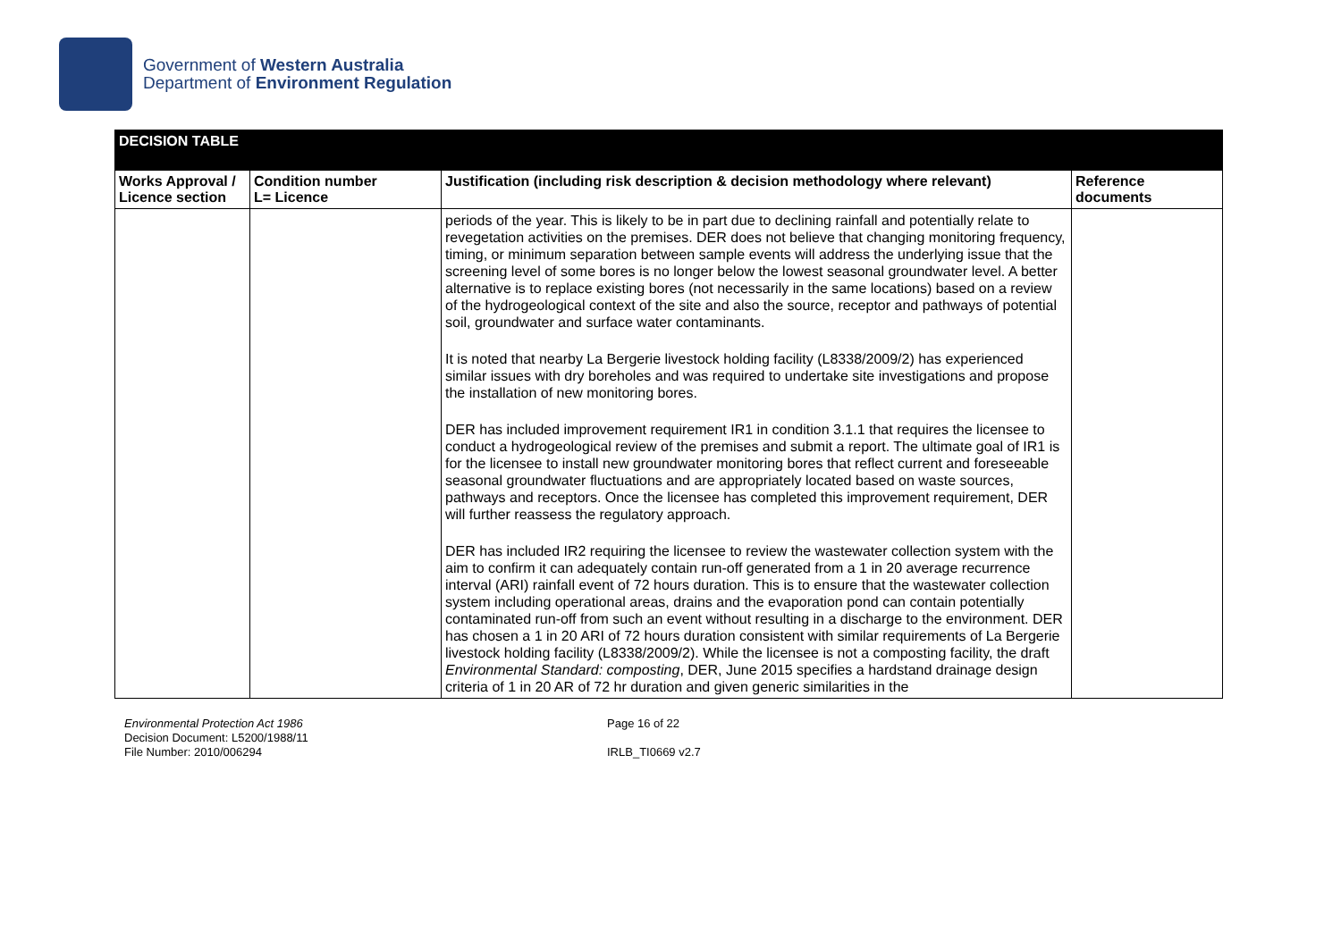Government of Western Australia
Department of Environment Regulation
| DECISION TABLE | | | |
| Works Approval / Licence section | Condition number L= Licence | Justification (including risk description & decision methodology where relevant) | Reference documents |
| | | periods of the year. This is likely to be in part due to declining rainfall and potentially relate to revegetation activities on the premises. DER does not believe that changing monitoring frequency, timing, or minimum separation between sample events will address the underlying issue that the screening level of some bores is no longer below the lowest seasonal groundwater level. A better alternative is to replace existing bores (not necessarily in the same locations) based on a review of the hydrogeological context of the site and also the source, receptor and pathways of potential soil, groundwater and surface water contaminants. It is noted that nearby La Bergerie livestock holding facility (L8338/2009/2) has experienced similar issues with dry boreholes and was required to undertake site investigations and propose the installation of new monitoring bores. DER has included improvement requirement IR1 in condition 3.1.1 that requires the licensee to conduct a hydrogeological review of the premises and submit a report. The ultimate goal of IR1 is for the licensee to install new groundwater monitoring bores that reflect current and foreseeable seasonal groundwater fluctuations and are appropriately located based on waste sources, pathways and receptors. Once the licensee has completed this improvement requirement, DER will further reassess the regulatory approach. DER has included IR2 requiring the licensee to review the wastewater collection system with the aim to confirm it can adequately contain run-off generated from a 1 in 20 average recurrence interval (ARI) rainfall event of 72 hours duration. This is to ensure that the wastewater collection system including operational areas, drains and the evaporation pond can contain potentially contaminated run-off from such an event without resulting in a discharge to the environment. DER has chosen a 1 in 20 ARI of 72 hours duration consistent with similar requirements of La Bergerie livestock holding facility (L8338/2009/2). While the licensee is not a composting facility, the draft Environmental Standard: composting , DER, June 2015 specifies a hardstand drainage design criteria of 1 in 20 AR of 72 hr duration and given generic similarities in the | |
Environmental Protection Act 1986
Decision Document: L5200/1988/11
File Number: 2010/006294
Page 16 of 22
IRLB_TI0669 v2.7